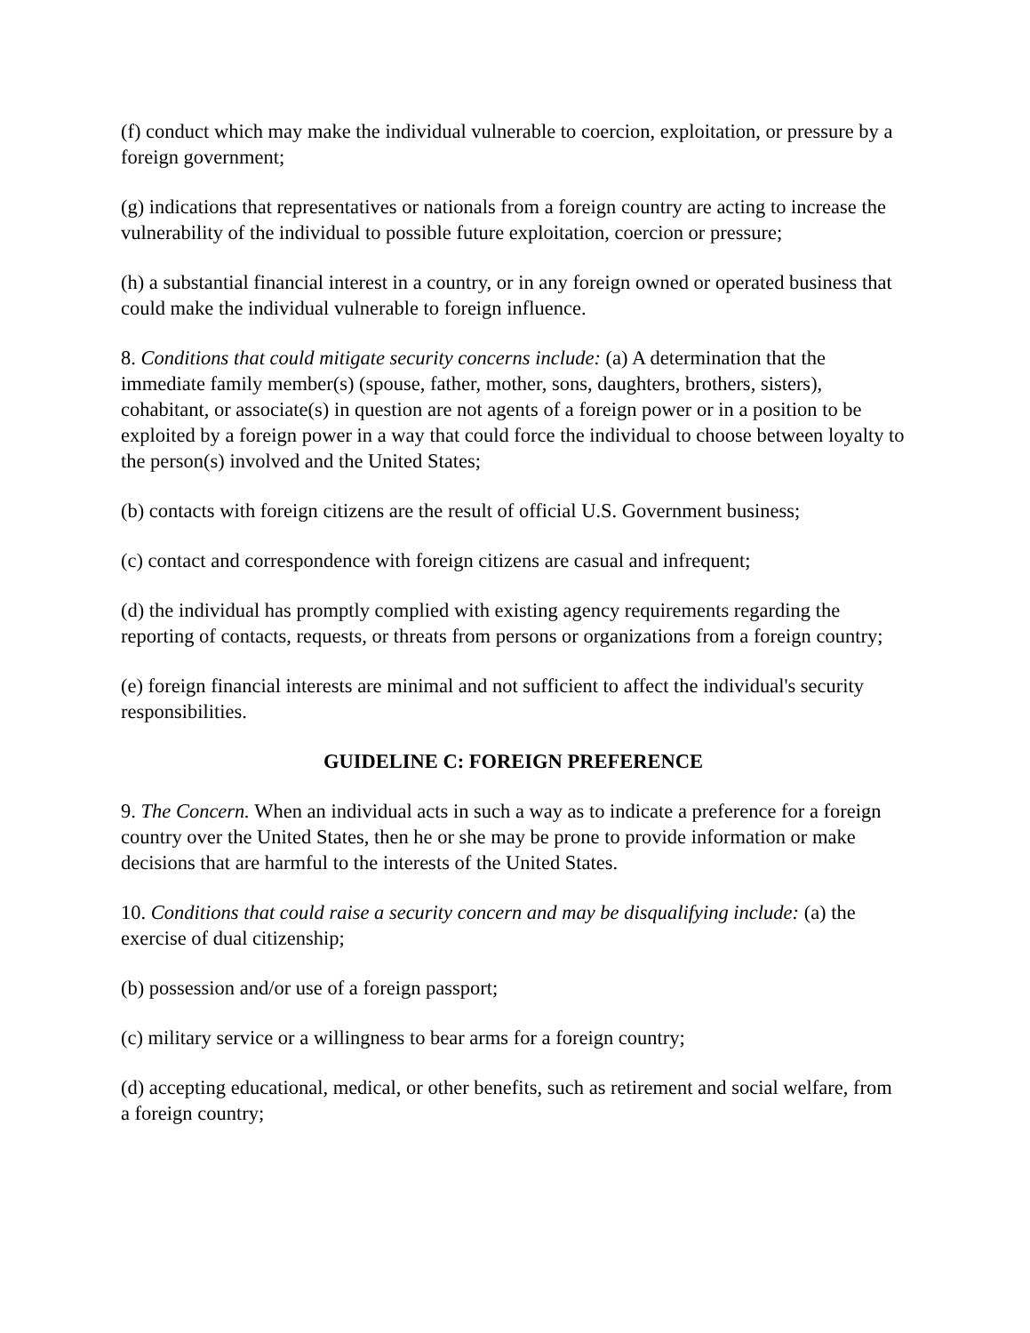(f) conduct which may make the individual vulnerable to coercion, exploitation, or pressure by a foreign government;
(g) indications that representatives or nationals from a foreign country are acting to increase the vulnerability of the individual to possible future exploitation, coercion or pressure;
(h) a substantial financial interest in a country, or in any foreign owned or operated business that could make the individual vulnerable to foreign influence.
8. Conditions that could mitigate security concerns include: (a) A determination that the immediate family member(s) (spouse, father, mother, sons, daughters, brothers, sisters), cohabitant, or associate(s) in question are not agents of a foreign power or in a position to be exploited by a foreign power in a way that could force the individual to choose between loyalty to the person(s) involved and the United States;
(b) contacts with foreign citizens are the result of official U.S. Government business;
(c) contact and correspondence with foreign citizens are casual and infrequent;
(d) the individual has promptly complied with existing agency requirements regarding the reporting of contacts, requests, or threats from persons or organizations from a foreign country;
(e) foreign financial interests are minimal and not sufficient to affect the individual's security responsibilities.
GUIDELINE C: FOREIGN PREFERENCE
9. The Concern. When an individual acts in such a way as to indicate a preference for a foreign country over the United States, then he or she may be prone to provide information or make decisions that are harmful to the interests of the United States.
10. Conditions that could raise a security concern and may be disqualifying include: (a) the exercise of dual citizenship;
(b) possession and/or use of a foreign passport;
(c) military service or a willingness to bear arms for a foreign country;
(d) accepting educational, medical, or other benefits, such as retirement and social welfare, from a foreign country;